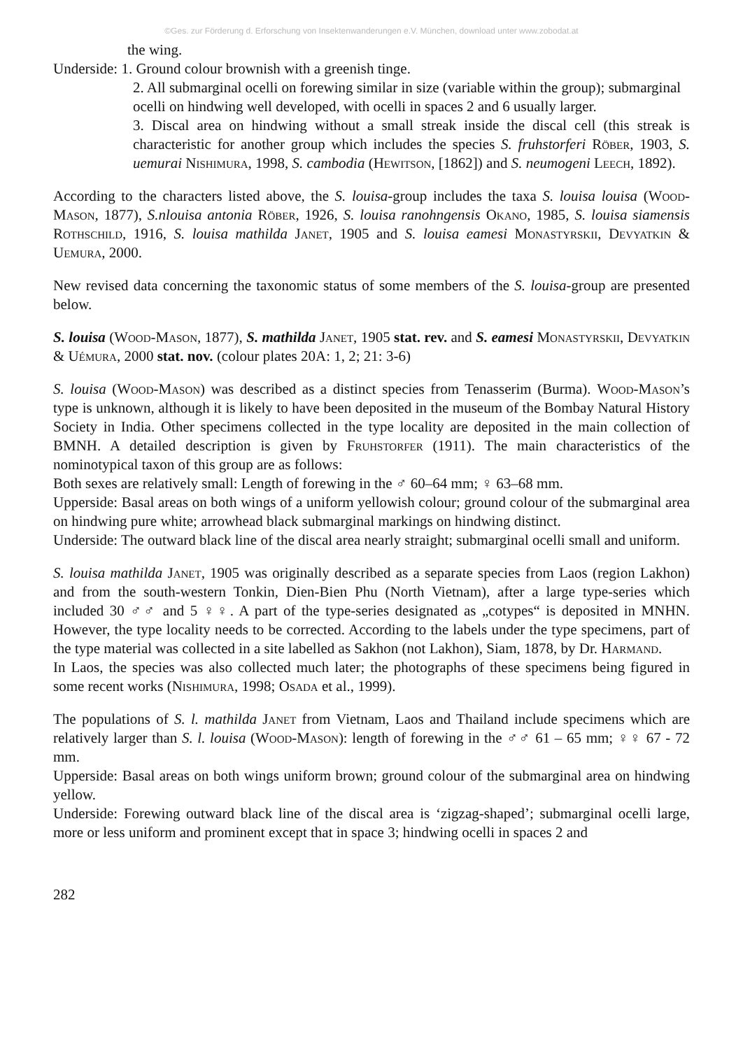©Ges. zur Förderung d. Erforschung von Insektenwanderungen e.V. München, download unter www.zobodat.at
the wing.
Underside: 1. Ground colour brownish with a greenish tinge.
2. All submarginal ocelli on forewing similar in size (variable within the group); submarginal ocelli on hindwing well developed, with ocelli in spaces 2 and 6 usually larger.
3. Discal area on hindwing without a small streak inside the discal cell (this streak is characteristic for another group which includes the species S. fruhstorferi Röber, 1903, S. uemurai Nishimura, 1998, S. cambodia (Hewitson, [1862]) and S. neumogeni Leech, 1892).
According to the characters listed above, the S. louisa-group includes the taxa S. louisa louisa (Wood-Mason, 1877), S.nlouisa antonia Röber, 1926, S. louisa ranohngensis Okano, 1985, S. louisa siamensis Rothschild, 1916, S. louisa mathilda Janet, 1905 and S. louisa eamesi Monastyrskii, Devyatkin & Uemura, 2000.
New revised data concerning the taxonomic status of some members of the S. louisa-group are presented below.
S. louisa (Wood-Mason, 1877), S. mathilda Janet, 1905 stat. rev. and S. eamesi Monastyrskii, Devyatkin & Uémura, 2000 stat. nov. (colour plates 20A: 1, 2; 21: 3-6)
S. louisa (Wood-Mason) was described as a distinct species from Tenasserim (Burma). Wood-Mason’s type is unknown, although it is likely to have been deposited in the museum of the Bombay Natural History Society in India. Other specimens collected in the type locality are deposited in the main collection of BMNH. A detailed description is given by Fruhstorfer (1911). The main characteristics of the nominotypical taxon of this group are as follows:
Both sexes are relatively small: Length of forewing in the ♂ 60–64 mm; ♀ 63–68 mm.
Upperside: Basal areas on both wings of a uniform yellowish colour; ground colour of the submarginal area on hindwing pure white; arrowhead black submarginal markings on hindwing distinct.
Underside: The outward black line of the discal area nearly straight; submarginal ocelli small and uniform.
S. louisa mathilda Janet, 1905 was originally described as a separate species from Laos (region Lakhon) and from the south-western Tonkin, Dien-Bien Phu (North Vietnam), after a large type-series which included 30 ♂♂ and 5 ♀♀. A part of the type-series designated as „cotypes“ is deposited in MNHN. However, the type locality needs to be corrected. According to the labels under the type specimens, part of the type material was collected in a site labelled as Sakhon (not Lakhon), Siam, 1878, by Dr. Harmand.
In Laos, the species was also collected much later; the photographs of these specimens being figured in some recent works (Nishimura, 1998; Osada et al., 1999).
The populations of S. l. mathilda Janet from Vietnam, Laos and Thailand include specimens which are relatively larger than S. l. louisa (Wood-Mason): length of forewing in the ♂♂ 61 – 65 mm; ♀♀ 67 - 72 mm.
Upperside: Basal areas on both wings uniform brown; ground colour of the submarginal area on hindwing yellow.
Underside: Forewing outward black line of the discal area is ‘zigzag-shaped’; submarginal ocelli large, more or less uniform and prominent except that in space 3; hindwing ocelli in spaces 2 and
282